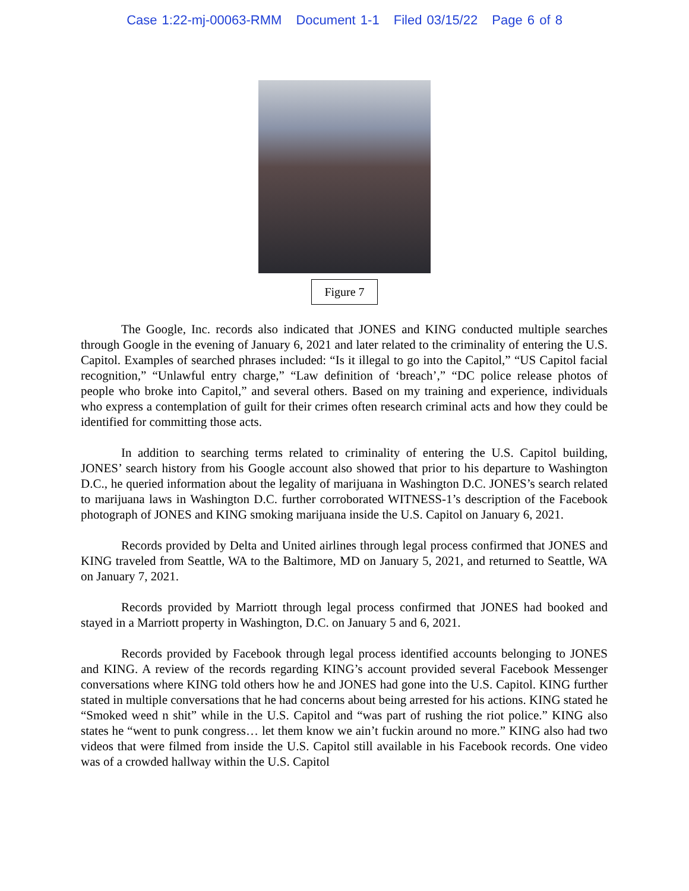Case 1:22-mj-00063-RMM Document 1-1 Filed 03/15/22 Page 6 of 8
Figure 7
The Google, Inc. records also indicated that JONES and KING conducted multiple searches through Google in the evening of January 6, 2021 and later related to the criminality of entering the U.S. Capitol. Examples of searched phrases included: “Is it illegal to go into the Capitol,” “US Capitol facial recognition,” “Unlawful entry charge,” “Law definition of ‘breach’,” “DC police release photos of people who broke into Capitol,” and several others. Based on my training and experience, individuals who express a contemplation of guilt for their crimes often research criminal acts and how they could be identified for committing those acts.
In addition to searching terms related to criminality of entering the U.S. Capitol building, JONES’ search history from his Google account also showed that prior to his departure to Washington D.C., he queried information about the legality of marijuana in Washington D.C. JONES’s search related to marijuana laws in Washington D.C. further corroborated WITNESS-1’s description of the Facebook photograph of JONES and KING smoking marijuana inside the U.S. Capitol on January 6, 2021.
Records provided by Delta and United airlines through legal process confirmed that JONES and KING traveled from Seattle, WA to the Baltimore, MD on January 5, 2021, and returned to Seattle, WA on January 7, 2021.
Records provided by Marriott through legal process confirmed that JONES had booked and stayed in a Marriott property in Washington, D.C. on January 5 and 6, 2021.
Records provided by Facebook through legal process identified accounts belonging to JONES and KING. A review of the records regarding KING’s account provided several Facebook Messenger conversations where KING told others how he and JONES had gone into the U.S. Capitol. KING further stated in multiple conversations that he had concerns about being arrested for his actions. KING stated he “Smoked weed n shit” while in the U.S. Capitol and “was part of rushing the riot police.” KING also states he “went to punk congress… let them know we ain’t fuckin around no more.” KING also had two videos that were filmed from inside the U.S. Capitol still available in his Facebook records. One video was of a crowded hallway within the U.S. Capitol